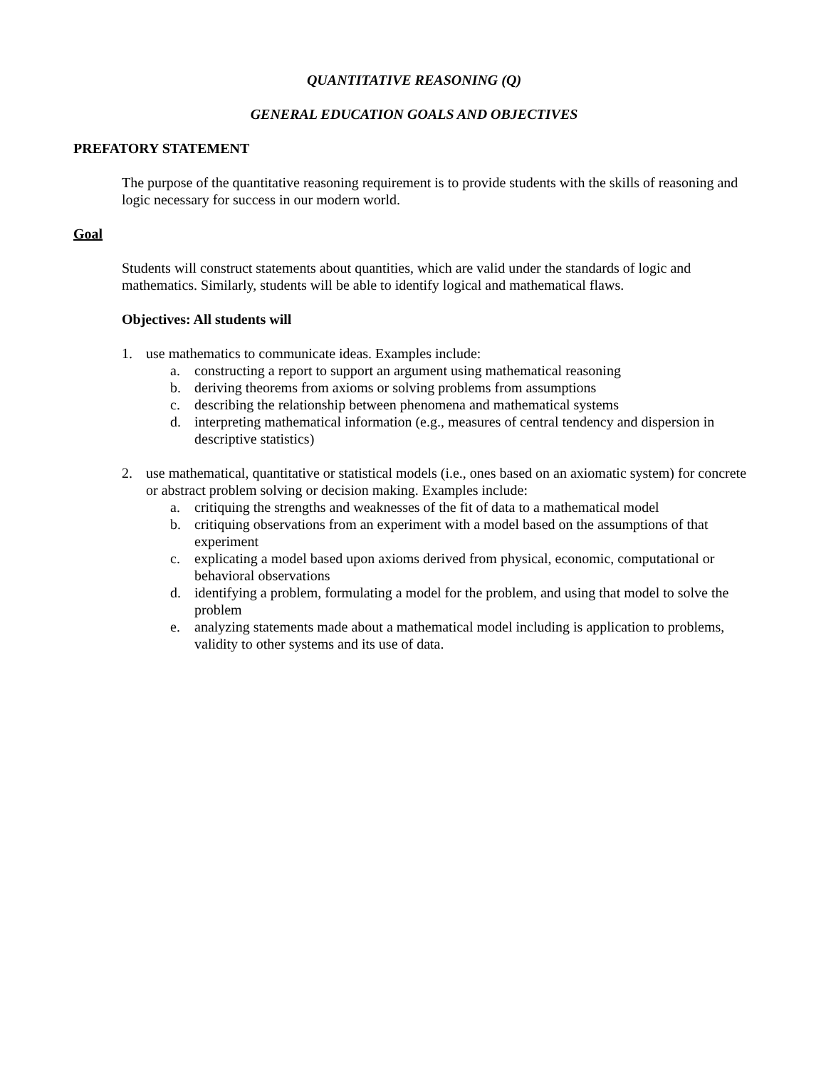QUANTITATIVE REASONING (Q)
GENERAL EDUCATION GOALS AND OBJECTIVES
PREFATORY STATEMENT
The purpose of the quantitative reasoning requirement is to provide students with the skills of reasoning and logic necessary for success in our modern world.
Goal
Students will construct statements about quantities, which are valid under the standards of logic and mathematics. Similarly, students will be able to identify logical and mathematical flaws.
Objectives: All students will
1. use mathematics to communicate ideas. Examples include:
a. constructing a report to support an argument using mathematical reasoning
b. deriving theorems from axioms or solving problems from assumptions
c. describing the relationship between phenomena and mathematical systems
d. interpreting mathematical information (e.g., measures of central tendency and dispersion in descriptive statistics)
2. use mathematical, quantitative or statistical models (i.e., ones based on an axiomatic system) for concrete or abstract problem solving or decision making. Examples include:
a. critiquing the strengths and weaknesses of the fit of data to a mathematical model
b. critiquing observations from an experiment with a model based on the assumptions of that experiment
c. explicating a model based upon axioms derived from physical, economic, computational or behavioral observations
d. identifying a problem, formulating a model for the problem, and using that model to solve the problem
e. analyzing statements made about a mathematical model including is application to problems, validity to other systems and its use of data.